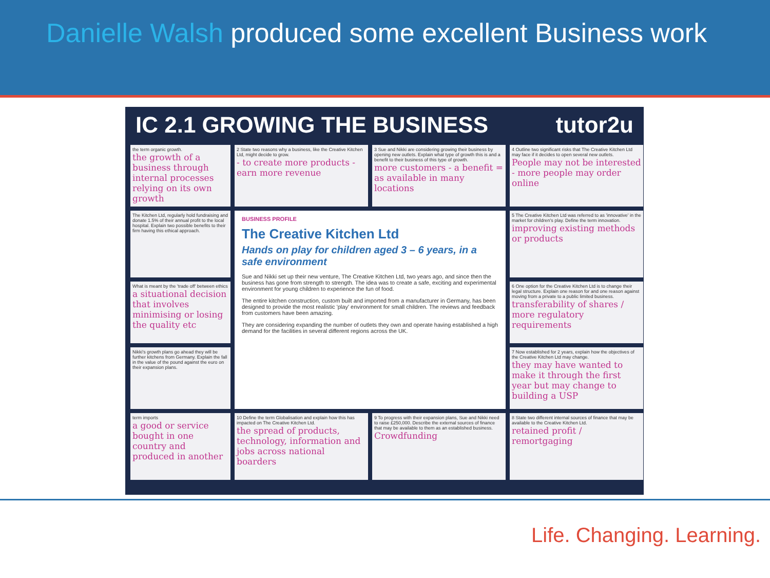Danielle Walsh produced some excellent Business work
IC 2.1 GROWING THE BUSINESS tutor2u
the term organic growth.
the growth of a business through internal processes relying on its own growth
2 State two reasons why a business, like the Creative Kitchen Ltd, might decide to grow.
- to create more products - earn more revenue
3 Sue and Nikki are considering growing their business by opening new outlets. Explain what type of growth this is and a benefit to their business of this type of growth.
more customers - a benefit = as available in many locations
4 Outline two significant risks that The Creative Kitchen Ltd may face if it decides to open several new outlets.
People may not be interested - more people may order online
The Kitchen Ltd, regularly hold fundraising and donate 1.5% of their annual profit to the local hospital. Explain two possible benefits to their firm having this ethical approach.
BUSINESS PROFILE
The Creative Kitchen Ltd
Hands on play for children aged 3 – 6 years, in a safe environment
Sue and Nikki set up their new venture, The Creative Kitchen Ltd, two years ago, and since then the business has gone from strength to strength. The idea was to create a safe, exciting and experimental environment for young children to experience the fun of food.
The entire kitchen construction, custom built and imported from a manufacturer in Germany, has been designed to provide the most realistic 'play' environment for small children. The reviews and feedback from customers have been amazing.
They are considering expanding the number of outlets they own and operate having established a high demand for the facilities in several different regions across the UK.
5 The Creative Kitchen Ltd was referred to as 'innovative' in the market for children's play. Define the term innovation.
improving existing methods or products
What is meant by the 'trade off' between ethics
a situational decision that involves minimising or losing the quality etc
6 One option for the Creative Kitchen Ltd is to change their legal structure. Explain one reason for and one reason against moving from a private to a public limited business.
transferability of shares / more regulatory requirements
Nikki's growth plans go ahead they will be further kitchens from Germany. Explain the fall in the value of the pound against the euro on their expansion plans.
7 Now established for 2 years, explain how the objectives of the Creative Kitchen Ltd may change.
they may have wanted to make it through the first year but may change to building a USP
term imports
a good or service bought in one country and produced in another
10 Define the term Globalisation and explain how this has impacted on The Creative Kitchen Ltd.
the spread of products, technology, information and jobs across national boarders
9 To progress with their expansion plans, Sue and Nikki need to raise £250,000. Describe the external sources of finance that may be available to them as an established business.
Crowdfunding
8 State two different internal sources of finance that may be available to the Creative Kitchen Ltd.
retained profit / remortgaging
Life. Changing. Learning.